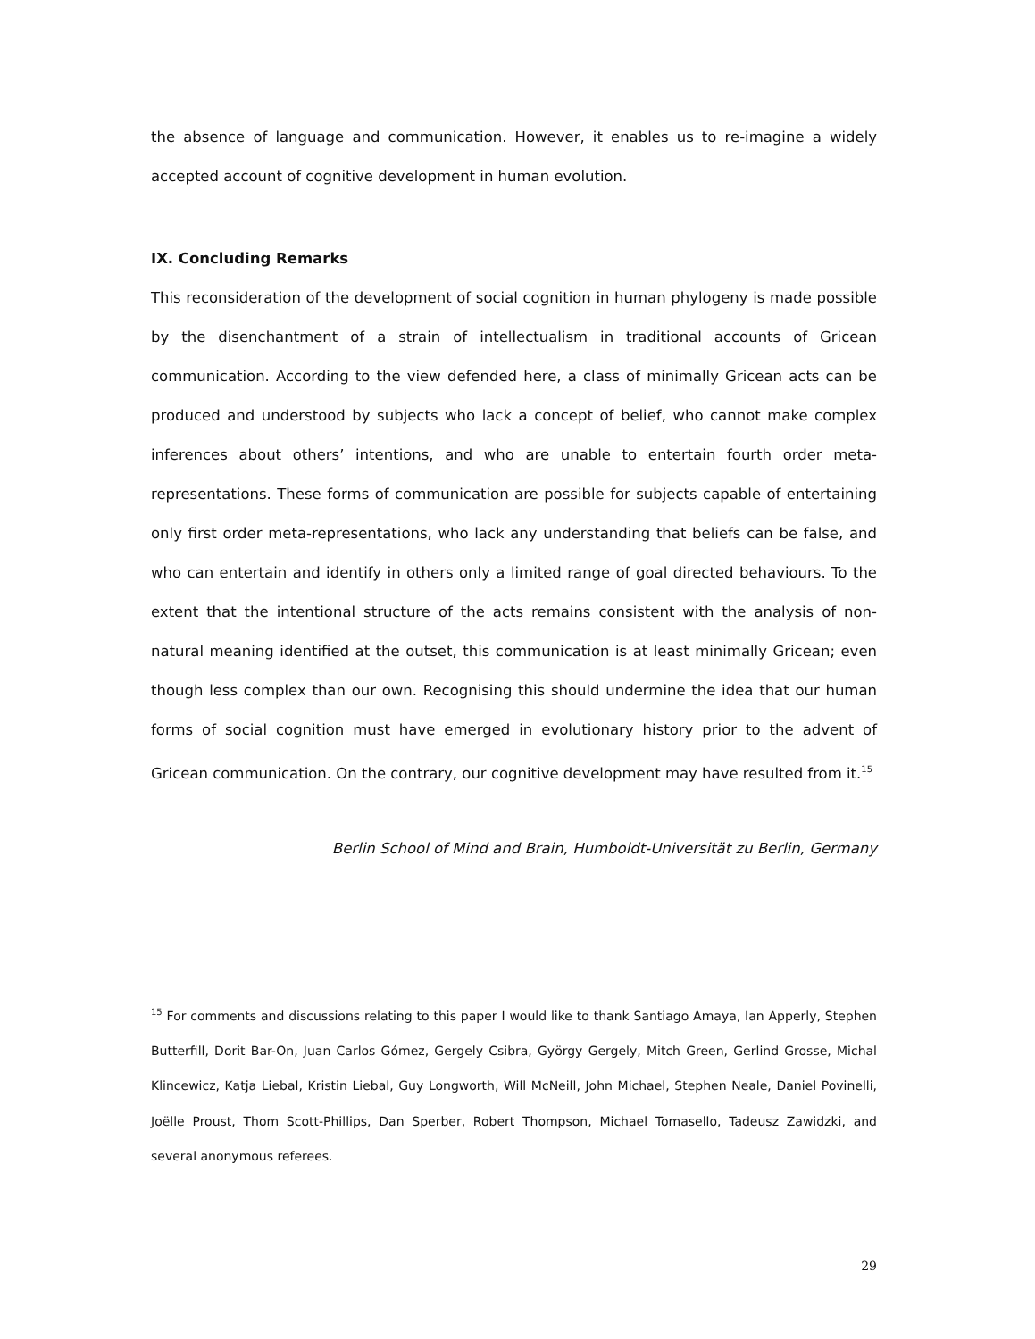the absence of language and communication. However, it enables us to re-imagine a widely accepted account of cognitive development in human evolution.
IX. Concluding Remarks
This reconsideration of the development of social cognition in human phylogeny is made possible by the disenchantment of a strain of intellectualism in traditional accounts of Gricean communication. According to the view defended here, a class of minimally Gricean acts can be produced and understood by subjects who lack a concept of belief, who cannot make complex inferences about others’ intentions, and who are unable to entertain fourth order meta-representations. These forms of communication are possible for subjects capable of entertaining only first order meta-representations, who lack any understanding that beliefs can be false, and who can entertain and identify in others only a limited range of goal directed behaviours. To the extent that the intentional structure of the acts remains consistent with the analysis of non-natural meaning identified at the outset, this communication is at least minimally Gricean; even though less complex than our own. Recognising this should undermine the idea that our human forms of social cognition must have emerged in evolutionary history prior to the advent of Gricean communication. On the contrary, our cognitive development may have resulted from it.<sup>15</sup>
Berlin School of Mind and Brain, Humboldt-Universität zu Berlin, Germany
<sup>15</sup> For comments and discussions relating to this paper I would like to thank Santiago Amaya, Ian Apperly, Stephen Butterfill, Dorit Bar-On, Juan Carlos Gómez, Gergely Csibra, György Gergely, Mitch Green, Gerlind Grosse, Michal Klincewicz, Katja Liebal, Kristin Liebal, Guy Longworth, Will McNeill, John Michael, Stephen Neale, Daniel Povinelli, Joëlle Proust, Thom Scott-Phillips, Dan Sperber, Robert Thompson, Michael Tomasello, Tadeusz Zawidzki, and several anonymous referees.
29